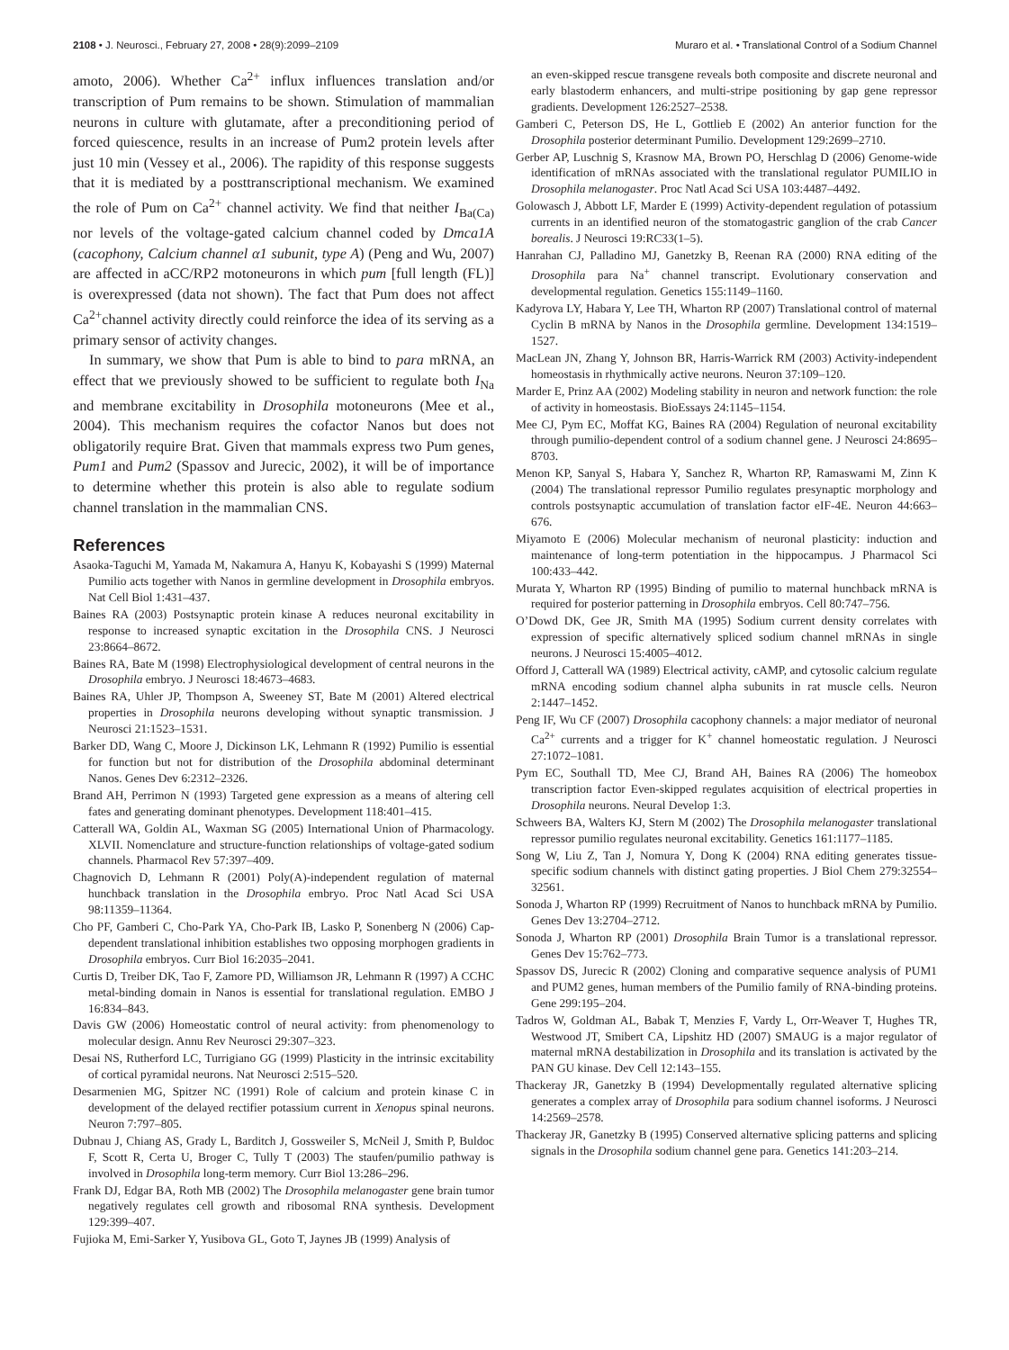2108 • J. Neurosci., February 27, 2008 • 28(9):2099–2109 Muraro et al. • Translational Control of a Sodium Channel
amoto, 2006). Whether Ca<sup>2+</sup> influx influences translation and/or transcription of Pum remains to be shown. Stimulation of mammalian neurons in culture with glutamate, after a preconditioning period of forced quiescence, results in an increase of Pum2 protein levels after just 10 min (Vessey et al., 2006). The rapidity of this response suggests that it is mediated by a posttranscriptional mechanism. We examined the role of Pum on Ca<sup>2+</sup> channel activity. We find that neither I<sub>Ba(Ca)</sub> nor levels of the voltage-gated calcium channel coded by Dmca1A (cacophony, Calcium channel α1 subunit, type A) (Peng and Wu, 2007) are affected in aCC/RP2 motoneurons in which pum [full length (FL)] is overexpressed (data not shown). The fact that Pum does not affect Ca<sup>2+</sup>channel activity directly could reinforce the idea of its serving as a primary sensor of activity changes.
In summary, we show that Pum is able to bind to para mRNA, an effect that we previously showed to be sufficient to regulate both I<sub>Na</sub> and membrane excitability in Drosophila motoneurons (Mee et al., 2004). This mechanism requires the cofactor Nanos but does not obligatorily require Brat. Given that mammals express two Pum genes, Pum1 and Pum2 (Spassov and Jurecic, 2002), it will be of importance to determine whether this protein is also able to regulate sodium channel translation in the mammalian CNS.
References
Asaoka-Taguchi M, Yamada M, Nakamura A, Hanyu K, Kobayashi S (1999) Maternal Pumilio acts together with Nanos in germline development in Drosophila embryos. Nat Cell Biol 1:431–437.
Baines RA (2003) Postsynaptic protein kinase A reduces neuronal excitability in response to increased synaptic excitation in the Drosophila CNS. J Neurosci 23:8664–8672.
Baines RA, Bate M (1998) Electrophysiological development of central neurons in the Drosophila embryo. J Neurosci 18:4673–4683.
Baines RA, Uhler JP, Thompson A, Sweeney ST, Bate M (2001) Altered electrical properties in Drosophila neurons developing without synaptic transmission. J Neurosci 21:1523–1531.
Barker DD, Wang C, Moore J, Dickinson LK, Lehmann R (1992) Pumilio is essential for function but not for distribution of the Drosophila abdominal determinant Nanos. Genes Dev 6:2312–2326.
Brand AH, Perrimon N (1993) Targeted gene expression as a means of altering cell fates and generating dominant phenotypes. Development 118:401–415.
Catterall WA, Goldin AL, Waxman SG (2005) International Union of Pharmacology. XLVII. Nomenclature and structure-function relationships of voltage-gated sodium channels. Pharmacol Rev 57:397–409.
Chagnovich D, Lehmann R (2001) Poly(A)-independent regulation of maternal hunchback translation in the Drosophila embryo. Proc Natl Acad Sci USA 98:11359–11364.
Cho PF, Gamberi C, Cho-Park YA, Cho-Park IB, Lasko P, Sonenberg N (2006) Cap-dependent translational inhibition establishes two opposing morphogen gradients in Drosophila embryos. Curr Biol 16:2035–2041.
Curtis D, Treiber DK, Tao F, Zamore PD, Williamson JR, Lehmann R (1997) A CCHC metal-binding domain in Nanos is essential for translational regulation. EMBO J 16:834–843.
Davis GW (2006) Homeostatic control of neural activity: from phenomenology to molecular design. Annu Rev Neurosci 29:307–323.
Desai NS, Rutherford LC, Turrigiano GG (1999) Plasticity in the intrinsic excitability of cortical pyramidal neurons. Nat Neurosci 2:515–520.
Desarmenien MG, Spitzer NC (1991) Role of calcium and protein kinase C in development of the delayed rectifier potassium current in Xenopus spinal neurons. Neuron 7:797–805.
Dubnau J, Chiang AS, Grady L, Barditch J, Gossweiler S, McNeil J, Smith P, Buldoc F, Scott R, Certa U, Broger C, Tully T (2003) The staufen/pumilio pathway is involved in Drosophila long-term memory. Curr Biol 13:286–296.
Frank DJ, Edgar BA, Roth MB (2002) The Drosophila melanogaster gene brain tumor negatively regulates cell growth and ribosomal RNA synthesis. Development 129:399–407.
Fujioka M, Emi-Sarker Y, Yusibova GL, Goto T, Jaynes JB (1999) Analysis of
an even-skipped rescue transgene reveals both composite and discrete neuronal and early blastoderm enhancers, and multi-stripe positioning by gap gene repressor gradients. Development 126:2527–2538.
Gamberi C, Peterson DS, He L, Gottlieb E (2002) An anterior function for the Drosophila posterior determinant Pumilio. Development 129:2699–2710.
Gerber AP, Luschnig S, Krasnow MA, Brown PO, Herschlag D (2006) Genome-wide identification of mRNAs associated with the translational regulator PUMILIO in Drosophila melanogaster. Proc Natl Acad Sci USA 103:4487–4492.
Golowasch J, Abbott LF, Marder E (1999) Activity-dependent regulation of potassium currents in an identified neuron of the stomatogastric ganglion of the crab Cancer borealis. J Neurosci 19:RC33(1–5).
Hanrahan CJ, Palladino MJ, Ganetzky B, Reenan RA (2000) RNA editing of the Drosophila para Na<sup>+</sup> channel transcript. Evolutionary conservation and developmental regulation. Genetics 155:1149–1160.
Kadyrova LY, Habara Y, Lee TH, Wharton RP (2007) Translational control of maternal Cyclin B mRNA by Nanos in the Drosophila germline. Development 134:1519–1527.
MacLean JN, Zhang Y, Johnson BR, Harris-Warrick RM (2003) Activity-independent homeostasis in rhythmically active neurons. Neuron 37:109–120.
Marder E, Prinz AA (2002) Modeling stability in neuron and network function: the role of activity in homeostasis. BioEssays 24:1145–1154.
Mee CJ, Pym EC, Moffat KG, Baines RA (2004) Regulation of neuronal excitability through pumilio-dependent control of a sodium channel gene. J Neurosci 24:8695–8703.
Menon KP, Sanyal S, Habara Y, Sanchez R, Wharton RP, Ramaswami M, Zinn K (2004) The translational repressor Pumilio regulates presynaptic morphology and controls postsynaptic accumulation of translation factor eIF-4E. Neuron 44:663–676.
Miyamoto E (2006) Molecular mechanism of neuronal plasticity: induction and maintenance of long-term potentiation in the hippocampus. J Pharmacol Sci 100:433–442.
Murata Y, Wharton RP (1995) Binding of pumilio to maternal hunchback mRNA is required for posterior patterning in Drosophila embryos. Cell 80:747–756.
O’Dowd DK, Gee JR, Smith MA (1995) Sodium current density correlates with expression of specific alternatively spliced sodium channel mRNAs in single neurons. J Neurosci 15:4005–4012.
Offord J, Catterall WA (1989) Electrical activity, cAMP, and cytosolic calcium regulate mRNA encoding sodium channel alpha subunits in rat muscle cells. Neuron 2:1447–1452.
Peng IF, Wu CF (2007) Drosophila cacophony channels: a major mediator of neuronal Ca<sup>2+</sup> currents and a trigger for K<sup>+</sup> channel homeostatic regulation. J Neurosci 27:1072–1081.
Pym EC, Southall TD, Mee CJ, Brand AH, Baines RA (2006) The homeobox transcription factor Even-skipped regulates acquisition of electrical properties in Drosophila neurons. Neural Develop 1:3.
Schweers BA, Walters KJ, Stern M (2002) The Drosophila melanogaster translational repressor pumilio regulates neuronal excitability. Genetics 161:1177–1185.
Song W, Liu Z, Tan J, Nomura Y, Dong K (2004) RNA editing generates tissue-specific sodium channels with distinct gating properties. J Biol Chem 279:32554–32561.
Sonoda J, Wharton RP (1999) Recruitment of Nanos to hunchback mRNA by Pumilio. Genes Dev 13:2704–2712.
Sonoda J, Wharton RP (2001) Drosophila Brain Tumor is a translational repressor. Genes Dev 15:762–773.
Spassov DS, Jurecic R (2002) Cloning and comparative sequence analysis of PUM1 and PUM2 genes, human members of the Pumilio family of RNA-binding proteins. Gene 299:195–204.
Tadros W, Goldman AL, Babak T, Menzies F, Vardy L, Orr-Weaver T, Hughes TR, Westwood JT, Smibert CA, Lipshitz HD (2007) SMAUG is a major regulator of maternal mRNA destabilization in Drosophila and its translation is activated by the PAN GU kinase. Dev Cell 12:143–155.
Thackeray JR, Ganetzky B (1994) Developmentally regulated alternative splicing generates a complex array of Drosophila para sodium channel isoforms. J Neurosci 14:2569–2578.
Thackeray JR, Ganetzky B (1995) Conserved alternative splicing patterns and splicing signals in the Drosophila sodium channel gene para. Genetics 141:203–214.